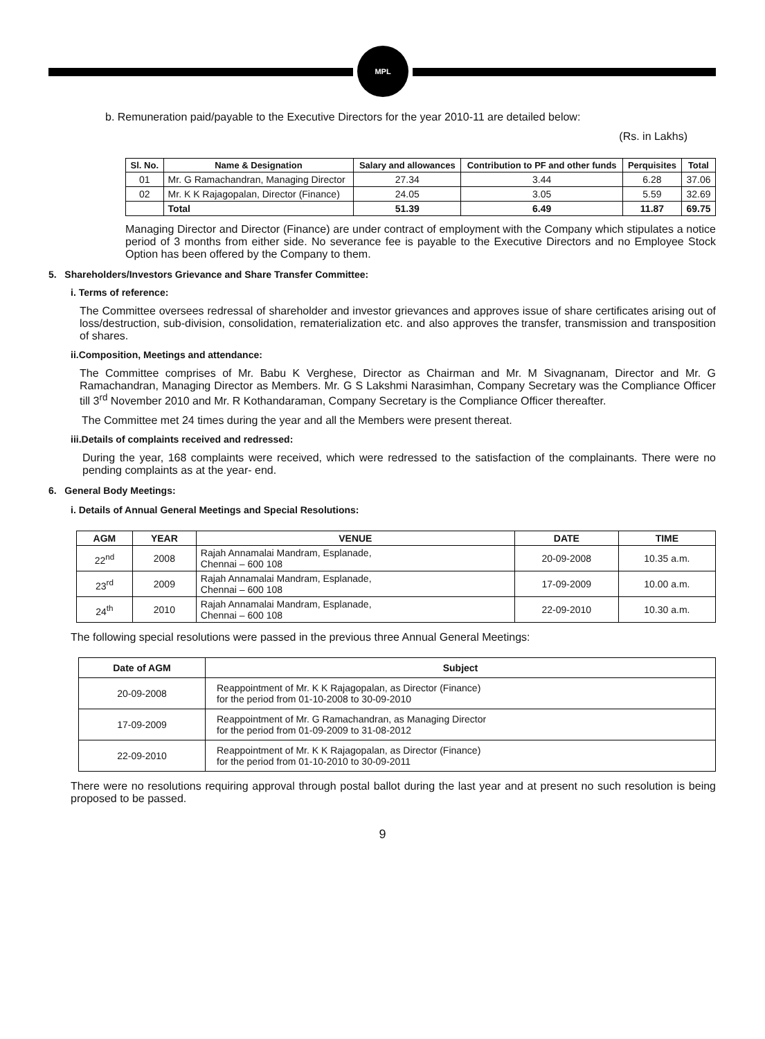MPL
b. Remuneration paid/payable to the Executive Directors for the year 2010-11 are detailed below:
(Rs. in Lakhs)
| Sl. No. | Name & Designation | Salary and allowances | Contribution to PF and other funds | Perquisites | Total |
| --- | --- | --- | --- | --- | --- |
| 01 | Mr. G Ramachandran, Managing Director | 27.34 | 3.44 | 6.28 | 37.06 |
| 02 | Mr. K K Rajagopalan, Director (Finance) | 24.05 | 3.05 | 5.59 | 32.69 |
| | Total | 51.39 | 6.49 | 11.87 | 69.75 |
Managing Director and Director (Finance) are under contract of employment with the Company which stipulates a notice period of 3 months from either side. No severance fee is payable to the Executive Directors and no Employee Stock Option has been offered by the Company to them.
5. Shareholders/Investors Grievance and Share Transfer Committee:
i. Terms of reference:
The Committee oversees redressal of shareholder and investor grievances and approves issue of share certificates arising out of loss/destruction, sub-division, consolidation, rematerialization etc. and also approves the transfer, transmission and transposition of shares.
ii.Composition, Meetings and attendance:
The Committee comprises of Mr. Babu K Verghese, Director as Chairman and Mr. M Sivagnanam, Director and Mr. G Ramachandran, Managing Director as Members. Mr. G S Lakshmi Narasimhan, Company Secretary was the Compliance Officer till 3<sup>rd</sup> November 2010 and Mr. R Kothandaraman, Company Secretary is the Compliance Officer thereafter.
The Committee met 24 times during the year and all the Members were present thereat.
iii.Details of complaints received and redressed:
During the year, 168 complaints were received, which were redressed to the satisfaction of the complainants. There were no pending complaints as at the year- end.
6. General Body Meetings:
i. Details of Annual General Meetings and Special Resolutions:
| AGM | YEAR | VENUE | DATE | TIME |
| --- | --- | --- | --- | --- |
| 22<sup>nd</sup> | 2008 | Rajah Annamalai Mandram, Esplanade, Chennai – 600 108 | 20-09-2008 | 10.35 a.m. |
| 23<sup>rd</sup> | 2009 | Rajah Annamalai Mandram, Esplanade, Chennai – 600 108 | 17-09-2009 | 10.00 a.m. |
| 24<sup>th</sup> | 2010 | Rajah Annamalai Mandram, Esplanade, Chennai – 600 108 | 22-09-2010 | 10.30 a.m. |
The following special resolutions were passed in the previous three Annual General Meetings:
| Date of AGM | Subject |
| --- | --- |
| 20-09-2008 | Reappointment of Mr. K K Rajagopalan, as Director (Finance) for the period from 01-10-2008 to 30-09-2010 |
| 17-09-2009 | Reappointment of Mr. G Ramachandran, as Managing Director for the period from 01-09-2009 to 31-08-2012 |
| 22-09-2010 | Reappointment of Mr. K K Rajagopalan, as Director (Finance) for the period from 01-10-2010 to 30-09-2011 |
There were no resolutions requiring approval through postal ballot during the last year and at present no such resolution is being proposed to be passed.
9